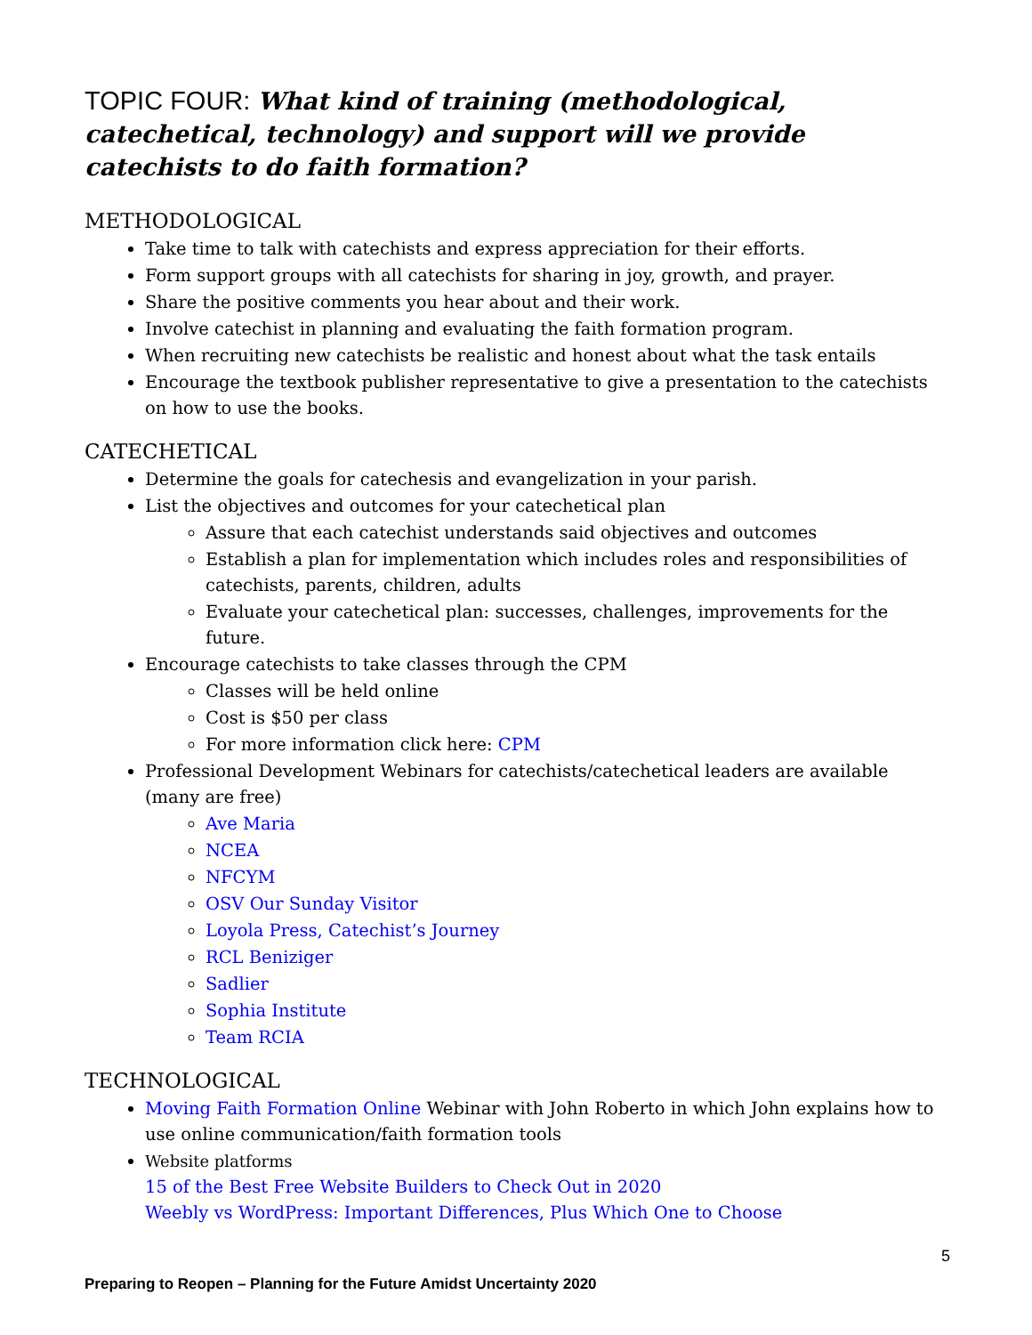TOPIC FOUR: What kind of training (methodological, catechetical, technology) and support will we provide catechists to do faith formation?
METHODOLOGICAL
Take time to talk with catechists and express appreciation for their efforts.
Form support groups with all catechists for sharing in joy, growth, and prayer.
Share the positive comments you hear about and their work.
Involve catechist in planning and evaluating the faith formation program.
When recruiting new catechists be realistic and honest about what the task entails
Encourage the textbook publisher representative to give a presentation to the catechists on how to use the books.
CATECHETICAL
Determine the goals for catechesis and evangelization in your parish.
List the objectives and outcomes for your catechetical plan
Assure that each catechist understands said objectives and outcomes
Establish a plan for implementation which includes roles and responsibilities of catechists, parents, children, adults
Evaluate your catechetical plan: successes, challenges, improvements for the future.
Encourage catechists to take classes through the CPM
Classes will be held online
Cost is $50 per class
For more information click here: CPM
Professional Development Webinars for catechists/catechetical leaders are available (many are free)
Ave Maria
NCEA
NFCYM
OSV Our Sunday Visitor
Loyola Press, Catechist’s Journey
RCL Beniziger
Sadlier
Sophia Institute
Team RCIA
TECHNOLOGICAL
Moving Faith Formation Online Webinar with John Roberto in which John explains how to use online communication/faith formation tools
Website platforms
15 of the Best Free Website Builders to Check Out in 2020
Weebly vs WordPress: Important Differences, Plus Which One to Choose
5
Preparing to Reopen – Planning for the Future Amidst Uncertainty 2020